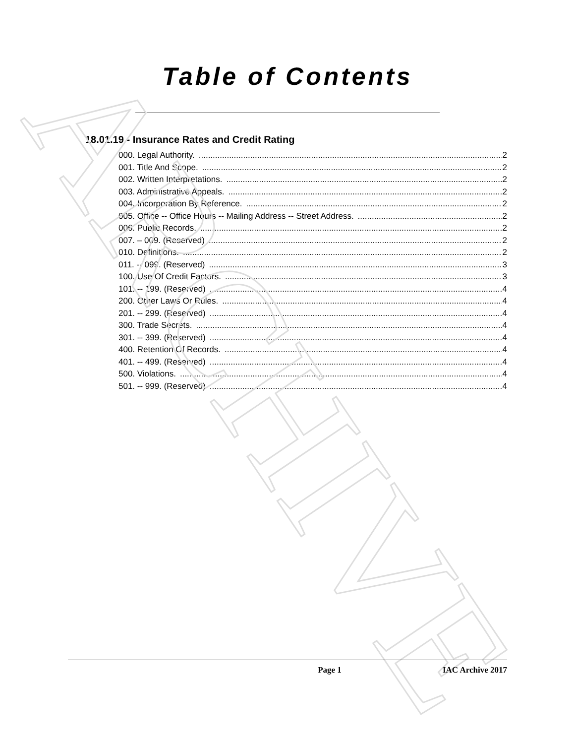ARCHIVE
Table of Contents
18.01.19 - Insurance Rates and Credit Rating
000. Legal Authority. 2
001. Title And Scope. 2
002. Written Interpretations. 2
003. Administrative Appeals. 2
004. Incorporation By Reference. 2
005. Office -- Office Hours -- Mailing Address -- Street Address. 2
006. Public Records. 2
007. – 009. (Reserved) 2
010. Definitions. 2
011. -- 099. (Reserved) 3
100. Use Of Credit Factors. 3
101. -- 199. (Reserved) 4
200. Other Laws Or Rules. 4
201. -- 299. (Reserved) 4
300. Trade Secrets. 4
301. -- 399. (Reserved) 4
400. Retention Of Records. 4
401. -- 499. (Reserved) 4
500. Violations. 4
501. -- 999. (Reserved) 4
Page 1 IAC Archive 2017